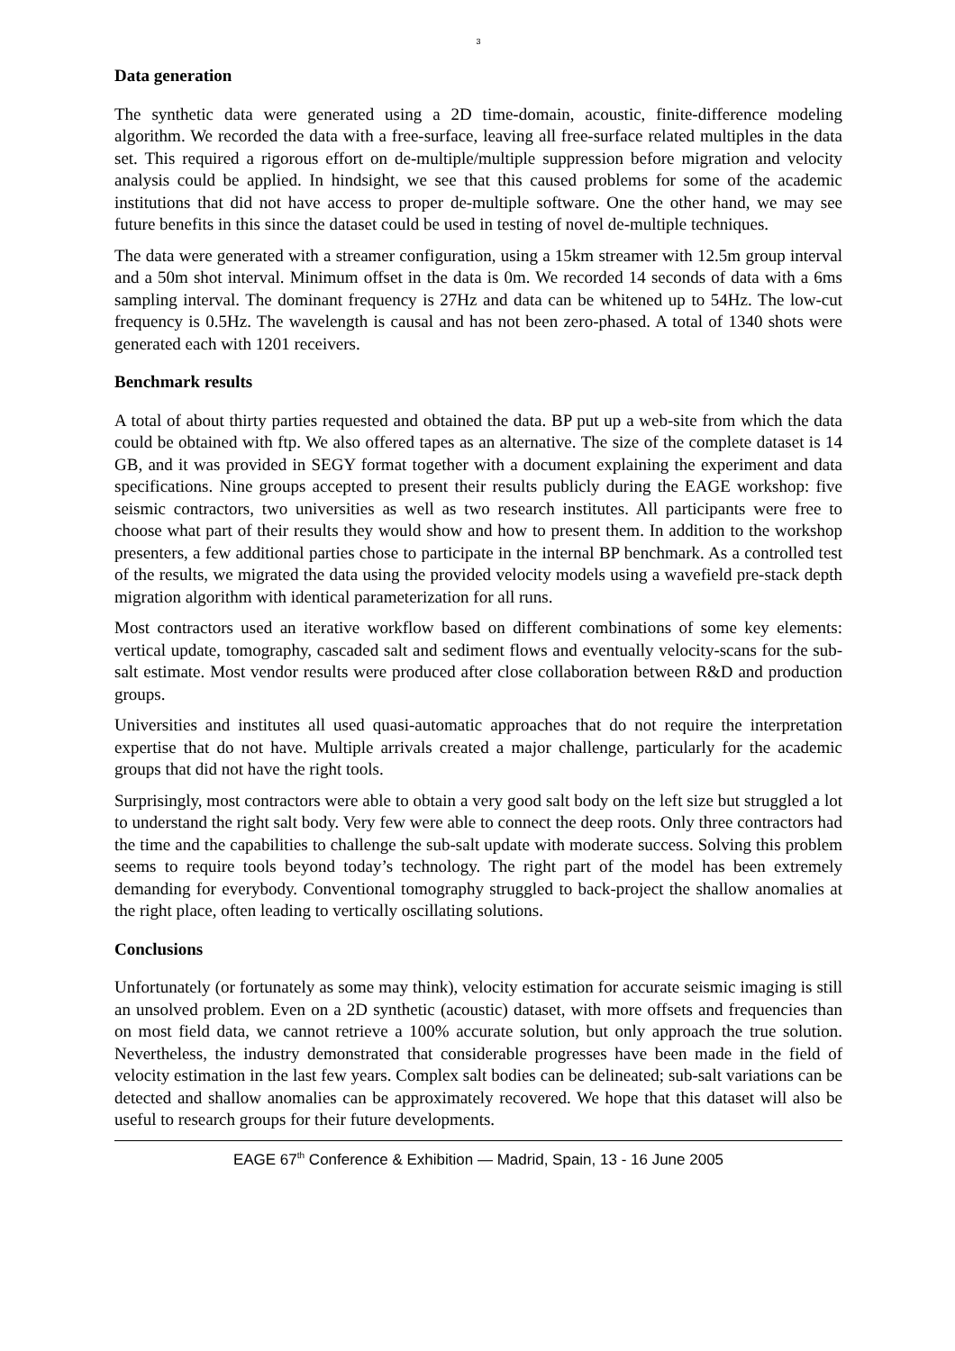3
Data generation
The synthetic data were generated using a 2D time-domain, acoustic, finite-difference modeling algorithm. We recorded the data with a free-surface, leaving all free-surface related multiples in the data set. This required a rigorous effort on de-multiple/multiple suppression before migration and velocity analysis could be applied. In hindsight, we see that this caused problems for some of the academic institutions that did not have access to proper de-multiple software. One the other hand, we may see future benefits in this since the dataset could be used in testing of novel de-multiple techniques.
The data were generated with a streamer configuration, using a 15km streamer with 12.5m group interval and a 50m shot interval. Minimum offset in the data is 0m. We recorded 14 seconds of data with a 6ms sampling interval. The dominant frequency is 27Hz and data can be whitened up to 54Hz. The low-cut frequency is 0.5Hz. The wavelength is causal and has not been zero-phased. A total of 1340 shots were generated each with 1201 receivers.
Benchmark results
A total of about thirty parties requested and obtained the data. BP put up a web-site from which the data could be obtained with ftp. We also offered tapes as an alternative. The size of the complete dataset is 14 GB, and it was provided in SEGY format together with a document explaining the experiment and data specifications. Nine groups accepted to present their results publicly during the EAGE workshop: five seismic contractors, two universities as well as two research institutes. All participants were free to choose what part of their results they would show and how to present them. In addition to the workshop presenters, a few additional parties chose to participate in the internal BP benchmark. As a controlled test of the results, we migrated the data using the provided velocity models using a wavefield pre-stack depth migration algorithm with identical parameterization for all runs.
Most contractors used an iterative workflow based on different combinations of some key elements: vertical update, tomography, cascaded salt and sediment flows and eventually velocity-scans for the sub-salt estimate. Most vendor results were produced after close collaboration between R&D and production groups.
Universities and institutes all used quasi-automatic approaches that do not require the interpretation expertise that do not have. Multiple arrivals created a major challenge, particularly for the academic groups that did not have the right tools.
Surprisingly, most contractors were able to obtain a very good salt body on the left size but struggled a lot to understand the right salt body. Very few were able to connect the deep roots. Only three contractors had the time and the capabilities to challenge the sub-salt update with moderate success. Solving this problem seems to require tools beyond today’s technology. The right part of the model has been extremely demanding for everybody. Conventional tomography struggled to back-project the shallow anomalies at the right place, often leading to vertically oscillating solutions.
Conclusions
Unfortunately (or fortunately as some may think), velocity estimation for accurate seismic imaging is still an unsolved problem. Even on a 2D synthetic (acoustic) dataset, with more offsets and frequencies than on most field data, we cannot retrieve a 100% accurate solution, but only approach the true solution. Nevertheless, the industry demonstrated that considerable progresses have been made in the field of velocity estimation in the last few years. Complex salt bodies can be delineated; sub-salt variations can be detected and shallow anomalies can be approximately recovered. We hope that this dataset will also be useful to research groups for their future developments.
EAGE 67<sup>th</sup> Conference & Exhibition — Madrid, Spain, 13 - 16 June 2005